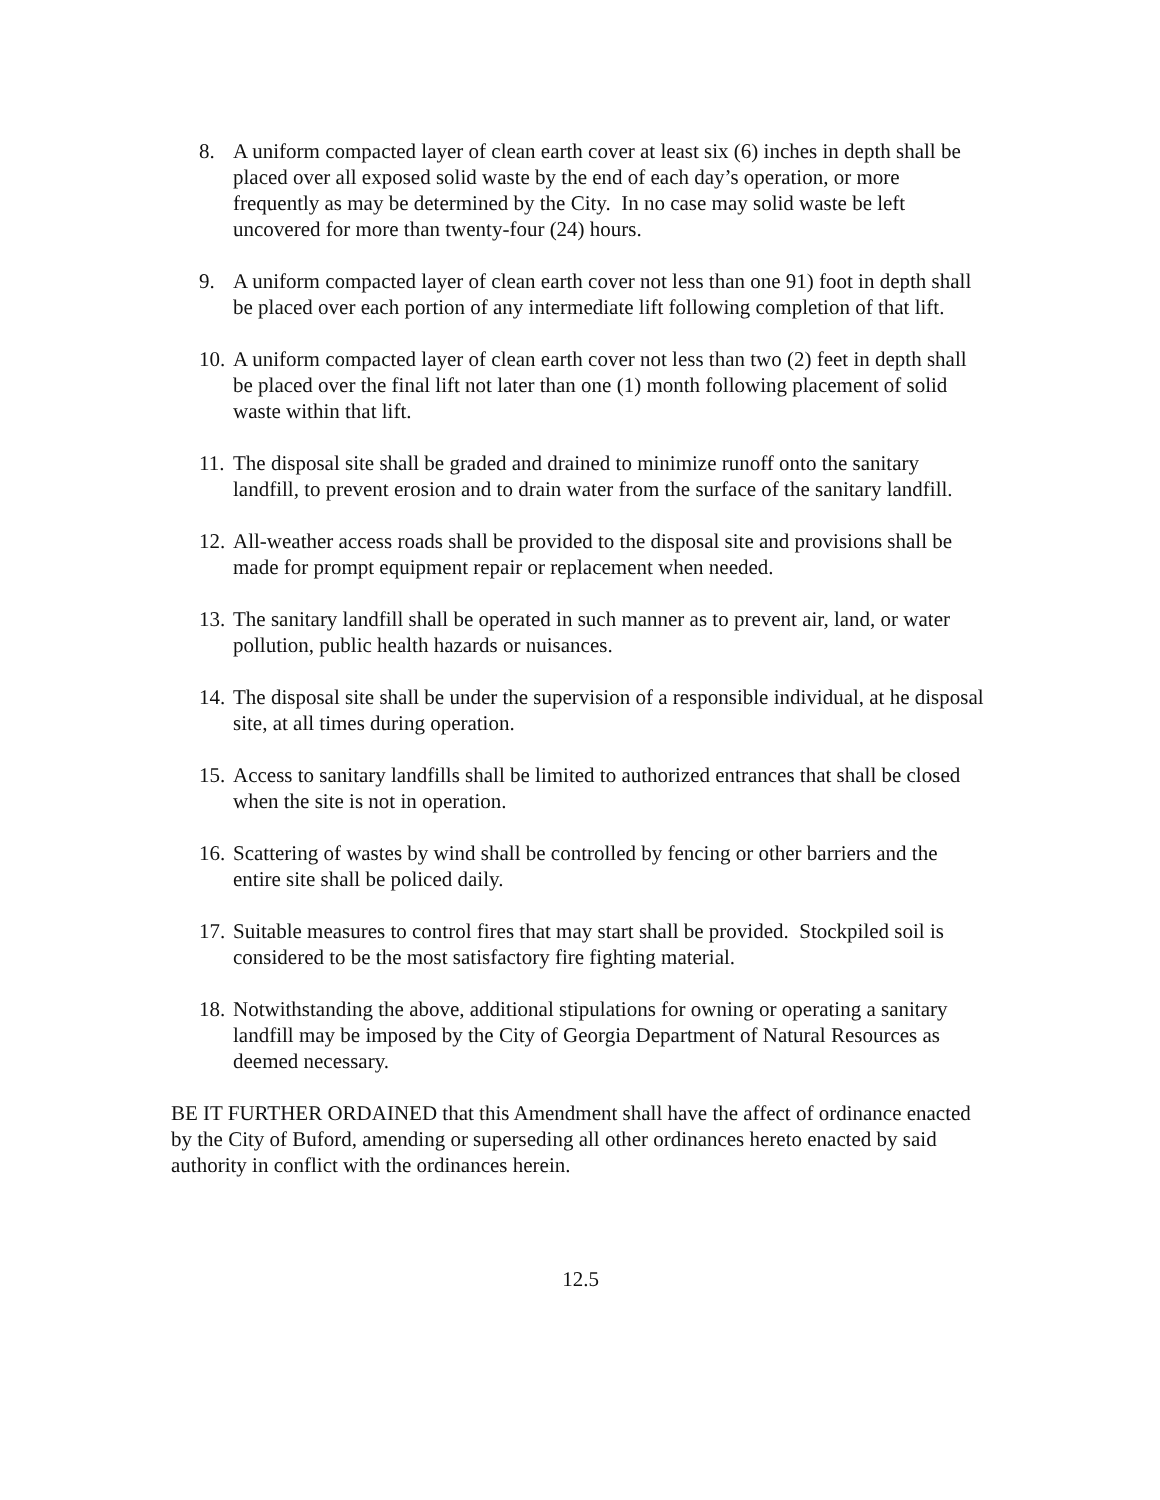8. A uniform compacted layer of clean earth cover at least six (6) inches in depth shall be placed over all exposed solid waste by the end of each day’s operation, or more frequently as may be determined by the City. In no case may solid waste be left uncovered for more than twenty-four (24) hours.
9. A uniform compacted layer of clean earth cover not less than one 91) foot in depth shall be placed over each portion of any intermediate lift following completion of that lift.
10. A uniform compacted layer of clean earth cover not less than two (2) feet in depth shall be placed over the final lift not later than one (1) month following placement of solid waste within that lift.
11. The disposal site shall be graded and drained to minimize runoff onto the sanitary landfill, to prevent erosion and to drain water from the surface of the sanitary landfill.
12. All-weather access roads shall be provided to the disposal site and provisions shall be made for prompt equipment repair or replacement when needed.
13. The sanitary landfill shall be operated in such manner as to prevent air, land, or water pollution, public health hazards or nuisances.
14. The disposal site shall be under the supervision of a responsible individual, at he disposal site, at all times during operation.
15. Access to sanitary landfills shall be limited to authorized entrances that shall be closed when the site is not in operation.
16. Scattering of wastes by wind shall be controlled by fencing or other barriers and the entire site shall be policed daily.
17. Suitable measures to control fires that may start shall be provided. Stockpiled soil is considered to be the most satisfactory fire fighting material.
18. Notwithstanding the above, additional stipulations for owning or operating a sanitary landfill may be imposed by the City of Georgia Department of Natural Resources as deemed necessary.
BE IT FURTHER ORDAINED that this Amendment shall have the affect of ordinance enacted by the City of Buford, amending or superseding all other ordinances hereto enacted by said authority in conflict with the ordinances herein.
12.5